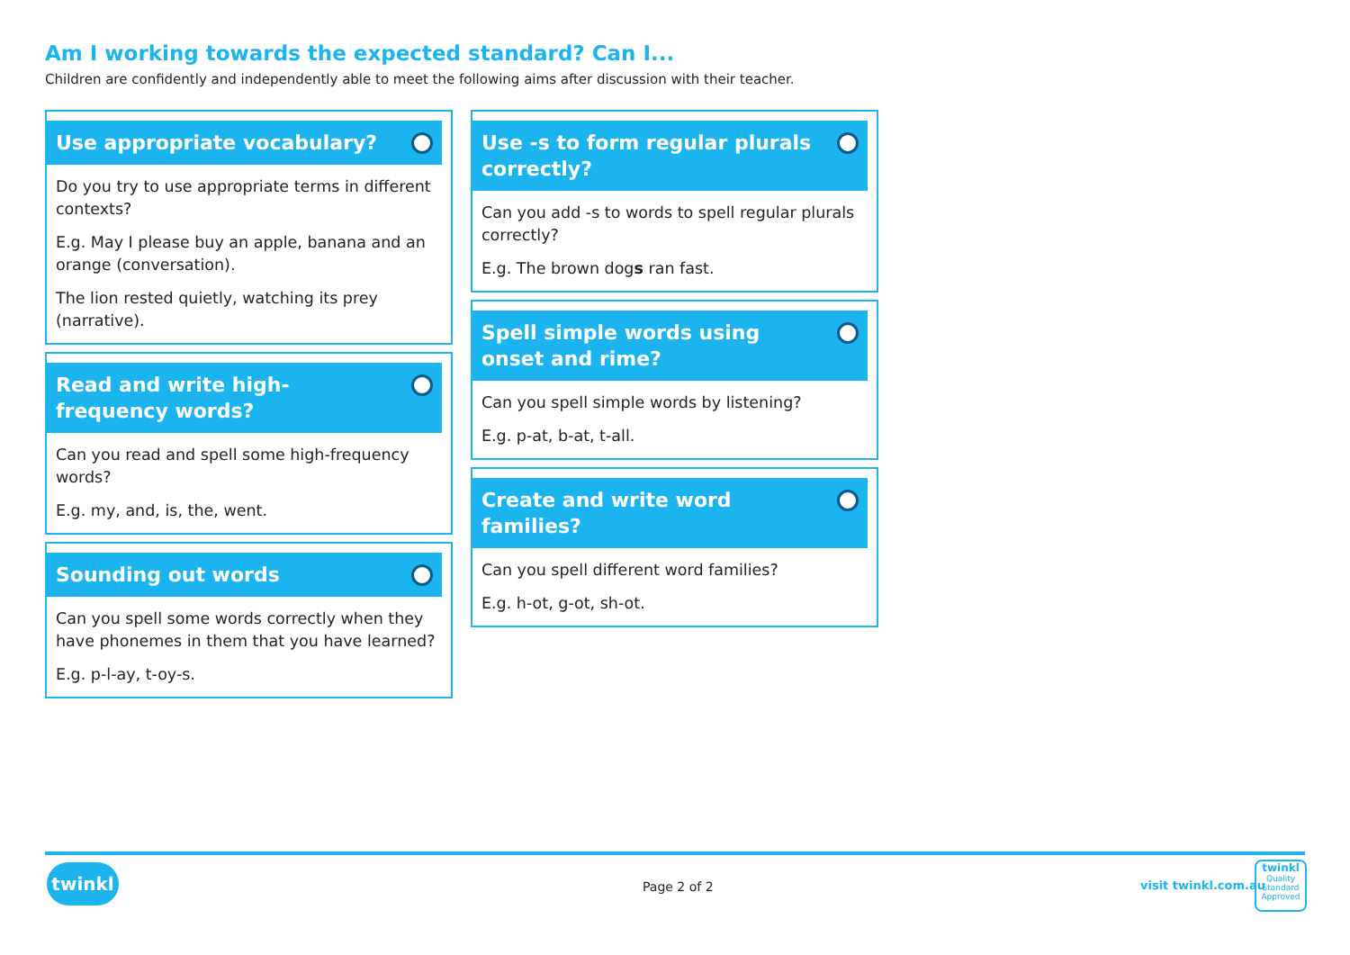Am I working towards the expected standard? Can I...
Children are confidently and independently able to meet the following aims after discussion with their teacher.
Use appropriate vocabulary?
Do you try to use appropriate terms in different contexts?
E.g. May I please buy an apple, banana and an orange (conversation).
The lion rested quietly, watching its prey (narrative).
Read and write high-frequency words?
Can you read and spell some high-frequency words?
E.g. my, and, is, the, went.
Sounding out words
Can you spell some words correctly when they have phonemes in them that you have learned?
E.g. p-l-ay, t-oy-s.
Use -s to form regular plurals correctly?
Can you add -s to words to spell regular plurals correctly?
E.g. The brown dogs ran fast.
Spell simple words using onset and rime?
Can you spell simple words by listening?
E.g. p-at, b-at, t-all.
Create and write word families?
Can you spell different word families?
E.g. h-ot, g-ot, sh-ot.
twinkl
Page 2 of 2 visit twinkl.com.au
twinkl
Quality Standard Approved